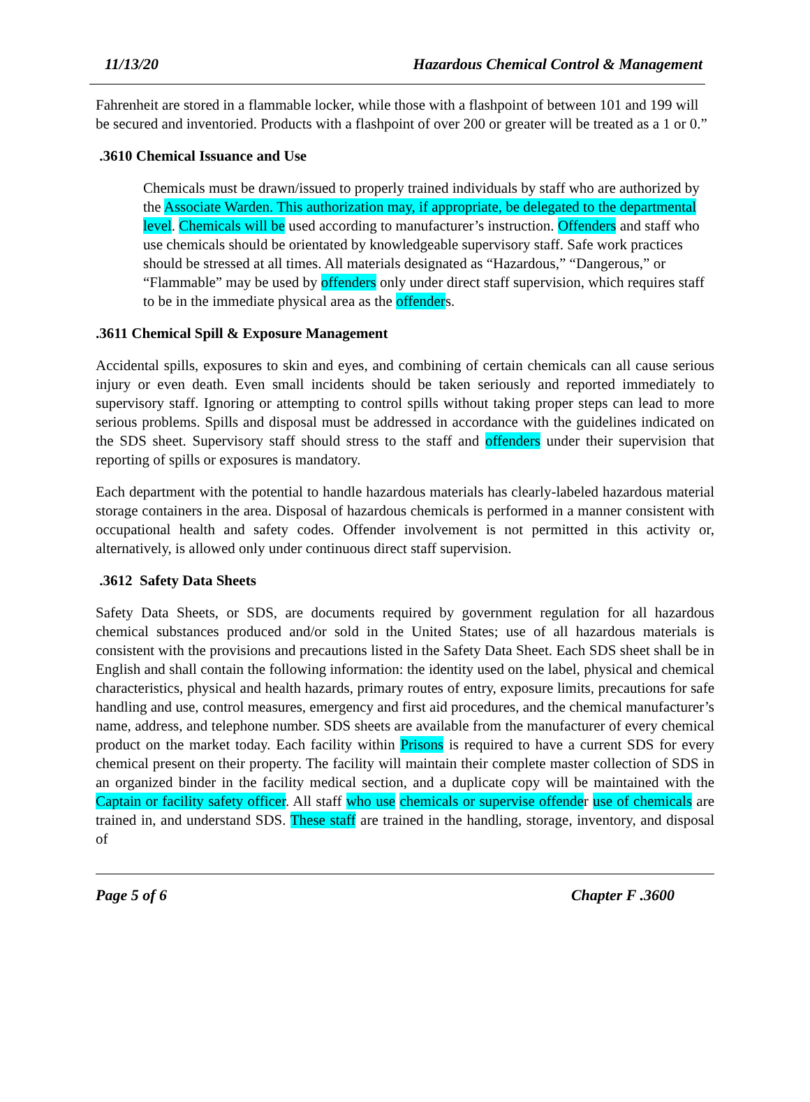11/13/20 Hazardous Chemical Control & Management
Fahrenheit are stored in a flammable locker, while those with a flashpoint of between 101 and 199 will be secured and inventoried. Products with a flashpoint of over 200 or greater will be treated as a 1 or 0.”
.3610 Chemical Issuance and Use
Chemicals must be drawn/issued to properly trained individuals by staff who are authorized by the Associate Warden. This authorization may, if appropriate, be delegated to the departmental level. Chemicals will be used according to manufacturer’s instruction. Offenders and staff who use chemicals should be orientated by knowledgeable supervisory staff. Safe work practices should be stressed at all times. All materials designated as “Hazardous,” “Dangerous,” or “Flammable” may be used by offenders only under direct staff supervision, which requires staff to be in the immediate physical area as the offenders.
.3611 Chemical Spill & Exposure Management
Accidental spills, exposures to skin and eyes, and combining of certain chemicals can all cause serious injury or even death. Even small incidents should be taken seriously and reported immediately to supervisory staff. Ignoring or attempting to control spills without taking proper steps can lead to more serious problems. Spills and disposal must be addressed in accordance with the guidelines indicated on the SDS sheet. Supervisory staff should stress to the staff and offenders under their supervision that reporting of spills or exposures is mandatory.
Each department with the potential to handle hazardous materials has clearly-labeled hazardous material storage containers in the area. Disposal of hazardous chemicals is performed in a manner consistent with occupational health and safety codes. Offender involvement is not permitted in this activity or, alternatively, is allowed only under continuous direct staff supervision.
.3612 Safety Data Sheets
Safety Data Sheets, or SDS, are documents required by government regulation for all hazardous chemical substances produced and/or sold in the United States; use of all hazardous materials is consistent with the provisions and precautions listed in the Safety Data Sheet. Each SDS sheet shall be in English and shall contain the following information: the identity used on the label, physical and chemical characteristics, physical and health hazards, primary routes of entry, exposure limits, precautions for safe handling and use, control measures, emergency and first aid procedures, and the chemical manufacturer’s name, address, and telephone number. SDS sheets are available from the manufacturer of every chemical product on the market today. Each facility within Prisons is required to have a current SDS for every chemical present on their property. The facility will maintain their complete master collection of SDS in an organized binder in the facility medical section, and a duplicate copy will be maintained with the Captain or facility safety officer. All staff who use chemicals or supervise offender use of chemicals are trained in, and understand SDS. These staff are trained in the handling, storage, inventory, and disposal of
Page 5 of 6 Chapter F .3600